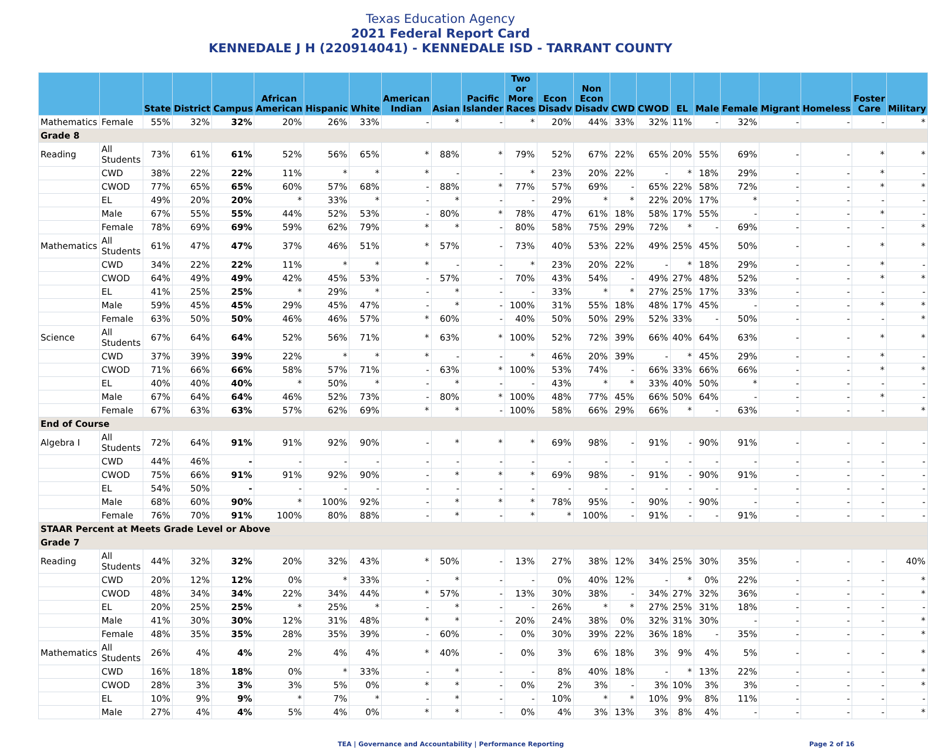Texas Education Agency
2021 Federal Report Card
KENNEDALE J H (220914041) - KENNEDALE ISD - TARRANT COUNTY
| | | State | District | Campus | African American | Hispanic | White | American Indian | Asian | Pacific Islander | Two or More Races | Econ Disadv | Non Econ Disadv | CWD | CWOD | EL | Male | Female | Migrant | Homeless | Foster Care | Military |
| --- | --- | --- | --- | --- | --- | --- | --- | --- | --- | --- | --- | --- | --- | --- | --- | --- | --- | --- | --- | --- | --- | --- |
| Mathematics | Female | 55% | 32% | 32% | 20% | 26% | 33% | - | * | - | * | 20% | 44% | 33% | 32% | 11% | - | 32% | - | - | - | * |
| Grade 8 | | | | | | | | | | | | | | | | | | | | | | |
| Reading | All Students | 73% | 61% | 61% | 52% | 56% | 65% | * | 88% | * | 79% | 52% | 67% | 22% | 65% | 20% | 55% | 69% | - | - | * | * |
| | CWD | 38% | 22% | 22% | 11% | * | * | * | - | - | * | 23% | 20% | 22% | - | * | 18% | 29% | - | - | * | - |
| | CWOD | 77% | 65% | 65% | 60% | 57% | 68% | - | 88% | * | 77% | 57% | 69% | - | 65% | 22% | 58% | 72% | - | - | * | * |
| | EL | 49% | 20% | 20% | * | 33% | * | - | * | - | - | 29% | * | * | 22% | 20% | 17% | * | - | - | - | - |
| | Male | 67% | 55% | 55% | 44% | 52% | 53% | - | 80% | * | 78% | 47% | 61% | 18% | 58% | 17% | 55% | - | - | - | * | - |
| | Female | 78% | 69% | 69% | 59% | 62% | 79% | * | * | - | 80% | 58% | 75% | 29% | 72% | * | - | 69% | - | - | - | * |
| Mathematics | All Students | 61% | 47% | 47% | 37% | 46% | 51% | * | 57% | - | 73% | 40% | 53% | 22% | 49% | 25% | 45% | 50% | - | - | * | * |
| | CWD | 34% | 22% | 22% | 11% | * | * | * | - | - | * | 23% | 20% | 22% | - | * | 18% | 29% | - | - | * | - |
| | CWOD | 64% | 49% | 49% | 42% | 45% | 53% | - | 57% | - | 70% | 43% | 54% | - | 49% | 27% | 48% | 52% | - | - | * | * |
| | EL | 41% | 25% | 25% | * | 29% | * | - | * | - | - | 33% | * | * | 27% | 25% | 17% | 33% | - | - | - | - |
| | Male | 59% | 45% | 45% | 29% | 45% | 47% | - | * | - | 100% | 31% | 55% | 18% | 48% | 17% | 45% | - | - | - | * | * |
| | Female | 63% | 50% | 50% | 46% | 46% | 57% | * | 60% | - | 40% | 50% | 50% | 29% | 52% | 33% | - | 50% | - | - | - | * |
| Science | All Students | 67% | 64% | 64% | 52% | 56% | 71% | * | 63% | * | 100% | 52% | 72% | 39% | 66% | 40% | 64% | 63% | - | - | * | * |
| | CWD | 37% | 39% | 39% | 22% | * | * | * | - | - | * | 46% | 20% | 39% | - | * | 45% | 29% | - | - | * | - |
| | CWOD | 71% | 66% | 66% | 58% | 57% | 71% | - | 63% | * | 100% | 53% | 74% | - | 66% | 33% | 66% | 66% | - | - | * | * |
| | EL | 40% | 40% | 40% | * | 50% | * | - | * | - | - | 43% | * | * | 33% | 40% | 50% | * | - | - | - | - |
| | Male | 67% | 64% | 64% | 46% | 52% | 73% | - | 80% | * | 100% | 48% | 77% | 45% | 66% | 50% | 64% | - | - | - | * | - |
| | Female | 67% | 63% | 63% | 57% | 62% | 69% | * | * | - | 100% | 58% | 66% | 29% | 66% | * | - | 63% | - | - | - | * |
| End of Course | | | | | | | | | | | | | | | | | | | | | | |
| Algebra I | All Students | 72% | 64% | 91% | 91% | 92% | 90% | - | * | * | * | 69% | 98% | - | 91% | - | 90% | 91% | - | - | - | - |
| | CWD | 44% | 46% | - | - | - | - | - | - | - | - | - | - | - | - | - | - | - | - | - | - | - |
| | CWOD | 75% | 66% | 91% | 91% | 92% | 90% | - | * | * | * | 69% | 98% | - | 91% | - | 90% | 91% | - | - | - | - |
| | EL | 54% | 50% | - | - | - | - | - | - | - | - | - | - | - | - | - | - | - | - | - | - | - |
| | Male | 68% | 60% | 90% | * | 100% | 92% | - | * | * | * | 78% | 95% | - | 90% | - | 90% | - | - | - | - | - |
| | Female | 76% | 70% | 91% | 100% | 80% | 88% | - | * | - | * | * | 100% | - | 91% | - | - | 91% | - | - | - | - |
| STAAR Percent at Meets Grade Level or Above | | | | | | | | | | | | | | | | | | | | | | |
| Grade 7 | | | | | | | | | | | | | | | | | | | | | | |
| Reading | All Students | 44% | 32% | 32% | 20% | 32% | 43% | * | 50% | - | 13% | 27% | 38% | 12% | 34% | 25% | 30% | 35% | - | - | - | 40% |
| | CWD | 20% | 12% | 12% | 0% | * | 33% | - | * | - | - | 0% | 40% | 12% | - | * | 0% | 22% | - | - | - | * |
| | CWOD | 48% | 34% | 34% | 22% | 34% | 44% | * | 57% | - | 13% | 30% | 38% | - | 34% | 27% | 32% | 36% | - | - | - | * |
| | EL | 20% | 25% | 25% | * | 25% | * | - | * | - | - | 26% | * | * | 27% | 25% | 31% | 18% | - | - | - | - |
| | Male | 41% | 30% | 30% | 12% | 31% | 48% | * | * | - | 20% | 24% | 38% | 0% | 32% | 31% | 30% | - | - | - | - | * |
| | Female | 48% | 35% | 35% | 28% | 35% | 39% | - | 60% | - | 0% | 30% | 39% | 22% | 36% | 18% | - | 35% | - | - | - | * |
| Mathematics | All Students | 26% | 4% | 4% | 2% | 4% | 4% | * | 40% | - | 0% | 3% | 6% | 18% | 3% | 9% | 4% | 5% | - | - | - | * |
| | CWD | 16% | 18% | 18% | 0% | * | 33% | - | * | - | - | 8% | 40% | 18% | - | * | 13% | 22% | - | - | - | * |
| | CWOD | 28% | 3% | 3% | 3% | 5% | 0% | * | * | - | 0% | 2% | 3% | - | 3% | 10% | 3% | 3% | - | - | - | * |
| | EL | 10% | 9% | 9% | * | 7% | * | - | * | - | - | 10% | * | * | 10% | 9% | 8% | 11% | - | - | - | - |
| | Male | 27% | 4% | 4% | 5% | 4% | 0% | * | * | - | 0% | 4% | 3% | 13% | 3% | 8% | 4% | - | - | - | - | * |
TEA | Governance and Accountability | Performance Reporting Page 2 of 16